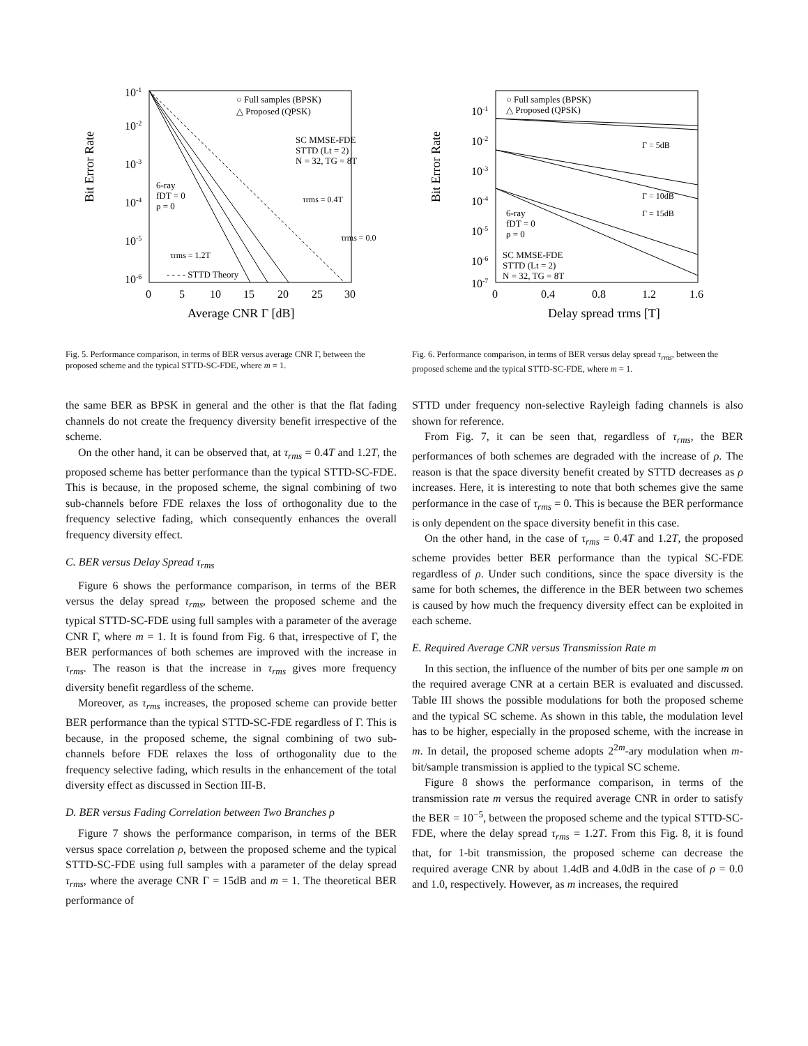Bit Error Rate
10-1
10-2
10-3
10-4
10-5
10-6
0
5
10
15
20
25
30
Average CNR Γ [dB]
○ Full samples (BPSK)
△ Proposed (QPSK)
SC MMSE-FDE
STTD (Lt = 2)
N = 32, TG = 8T
6-ray
fDT = 0
ρ = 0
τrms = 0.4T
τrms = 0.0
τrms = 1.2T
- - - - STTD Theory
Fig. 5. Performance comparison, in terms of BER versus average CNR Γ, between the proposed scheme and the typical STTD-SC-FDE, where m = 1.
the same BER as BPSK in general and the other is that the flat fading channels do not create the frequency diversity benefit irrespective of the scheme.
On the other hand, it can be observed that, at τ<sub>rms</sub> = 0.4T and 1.2T, the proposed scheme has better performance than the typical STTD-SC-FDE. This is because, in the proposed scheme, the signal combining of two sub-channels before FDE relaxes the loss of orthogonality due to the frequency selective fading, which consequently enhances the overall frequency diversity effect.
C. BER versus Delay Spread τ<sub>rms</sub>
Figure 6 shows the performance comparison, in terms of the BER versus the delay spread τ<sub>rms</sub>, between the proposed scheme and the typical STTD-SC-FDE using full samples with a parameter of the average CNR Γ, where m = 1. It is found from Fig. 6 that, irrespective of Γ, the BER performances of both schemes are improved with the increase in τ<sub>rms</sub>. The reason is that the increase in τ<sub>rms</sub> gives more frequency diversity benefit regardless of the scheme.
Moreover, as τ<sub>rms</sub> increases, the proposed scheme can provide better BER performance than the typical STTD-SC-FDE regardless of Γ. This is because, in the proposed scheme, the signal combining of two sub-channels before FDE relaxes the loss of orthogonality due to the frequency selective fading, which results in the enhancement of the total diversity effect as discussed in Section III-B.
D. BER versus Fading Correlation between Two Branches ρ
Figure 7 shows the performance comparison, in terms of the BER versus space correlation ρ, between the proposed scheme and the typical STTD-SC-FDE using full samples with a parameter of the delay spread τ<sub>rms</sub>, where the average CNR Γ = 15dB and m = 1. The theoretical BER performance of
Bit Error Rate
10-1
10-2
10-3
10-4
10-5
10-6
10-7
0
0.4
0.8
1.2
1.6
Delay spread τrms [T]
○ Full samples (BPSK)
△ Proposed (QPSK)
Γ = 5dB
Γ = 10dB
Γ = 15dB
6-ray
fDT = 0
ρ = 0
SC MMSE-FDE
STTD (Lt = 2)
N = 32, TG = 8T
Fig. 6. Performance comparison, in terms of BER versus delay spread τ<sub>rms</sub>, between the proposed scheme and the typical STTD-SC-FDE, where m = 1.
STTD under frequency non-selective Rayleigh fading channels is also shown for reference.
From Fig. 7, it can be seen that, regardless of τ<sub>rms</sub>, the BER performances of both schemes are degraded with the increase of ρ. The reason is that the space diversity benefit created by STTD decreases as ρ increases. Here, it is interesting to note that both schemes give the same performance in the case of τ<sub>rms</sub> = 0. This is because the BER performance is only dependent on the space diversity benefit in this case.
On the other hand, in the case of τ<sub>rms</sub> = 0.4T and 1.2T, the proposed scheme provides better BER performance than the typical SC-FDE regardless of ρ. Under such conditions, since the space diversity is the same for both schemes, the difference in the BER between two schemes is caused by how much the frequency diversity effect can be exploited in each scheme.
E. Required Average CNR versus Transmission Rate m
In this section, the influence of the number of bits per one sample m on the required average CNR at a certain BER is evaluated and discussed. Table III shows the possible modulations for both the proposed scheme and the typical SC scheme. As shown in this table, the modulation level has to be higher, especially in the proposed scheme, with the increase in m. In detail, the proposed scheme adopts 2<sup>2m</sup>-ary modulation when m-bit/sample transmission is applied to the typical SC scheme.
Figure 8 shows the performance comparison, in terms of the transmission rate m versus the required average CNR in order to satisfy the BER = 10<sup>−5</sup>, between the proposed scheme and the typical STTD-SC-FDE, where the delay spread τ<sub>rms</sub> = 1.2T. From this Fig. 8, it is found that, for 1-bit transmission, the proposed scheme can decrease the required average CNR by about 1.4dB and 4.0dB in the case of ρ = 0.0 and 1.0, respectively. However, as m increases, the required